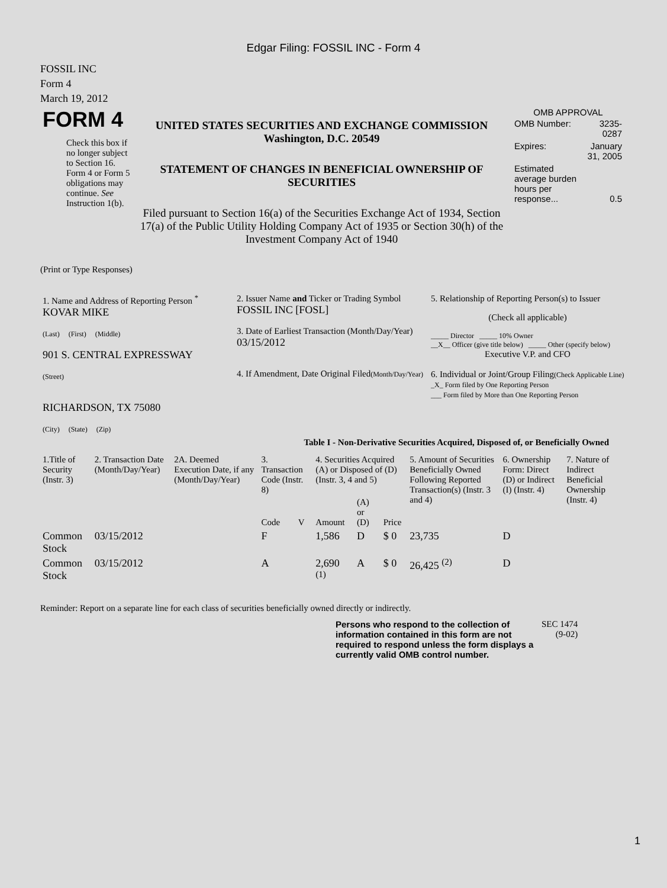Edgar Filing: FOSSIL INC - Form 4
FOSSIL INC
Form 4
March 19, 2012
| FORM 4 Check this box if no longer subject to Section 16. Form 4 or Form 5 obligations may continue. See Instruction 1(b). | UNITED STATES SECURITIES AND EXCHANGE COMMISSION Washington, D.C. 20549 STATEMENT OF CHANGES IN BENEFICIAL OWNERSHIP OF SECURITIES Filed pursuant to Section 16(a) of the Securities Exchange Act of 1934, Section 17(a) of the Public Utility Holding Company Act of 1935 or Section 30(h) of the Investment Company Act of 1940 | OMB APPROVAL / OMB Number: / 3235-0287 / / Expires: / January 31, 2005 / / Estimated average burden hours per response... / 0.5 / |
(Print or Type Responses)
| 1. Name and Address of Reporting Person <sup>*</sup> KOVAR MIKE (Last) (First) (Middle) 901 S. CENTRAL EXPRESSWAY (Street) RICHARDSON, TX 75080 (City) (State) (Zip) | 2. Issuer Name and Ticker or Trading Symbol FOSSIL INC [FOSL] 3. Date of Earliest Transaction (Month/Day/Year) 03/15/2012 4. If Amendment, Date Original Filed (Month/Day/Year) | 5. Relationship of Reporting Person(s) to Issuer (Check all applicable) _____ Director _____ 10% Owner __X__ Officer (give title below) _____ Other (specify below) Executive V.P. and CFO 6. Individual or Joint/Group Filing (Check Applicable Line) _X_ Form filed by One Reporting Person ___ Form filed by More than One Reporting Person |
Table I - Non-Derivative Securities Acquired, Disposed of, or Beneficially Owned
| 1.Title of Security (Instr. 3) | 2. Transaction Date (Month/Day/Year) | 2A. Deemed Execution Date, if any (Month/Day/Year) | 3. Transaction Code (Instr. 8) | | 4. Securities Acquired (A) or Disposed of (D) (Instr. 3, 4 and 5) | | | 5. Amount of Securities Beneficially Owned Following Reported Transaction(s) (Instr. 3 and 4) | 6. Ownership Form: Direct (D) or Indirect (I) (Instr. 4) | 7. Nature of Indirect Beneficial Ownership (Instr. 4) |
| --- | --- | --- | --- | --- | --- | --- | --- | --- | --- | --- |
| | | | Code | V | Amount | (A) or (D) | Price | | | |
| Common Stock | 03/15/2012 | | F | | 1,586 | D | $ 0 | 23,735 | D | |
| Common Stock | 03/15/2012 | | A | | 2,690 <sup>(1)</sup> | A | $ 0 | 26,425 <sup>(2)</sup> | D | |
Reminder: Report on a separate line for each class of securities beneficially owned directly or indirectly.
| Persons who respond to the collection of information contained in this form are not required to respond unless the form displays a currently valid OMB control number. | SEC 1474 (9-02) |
1